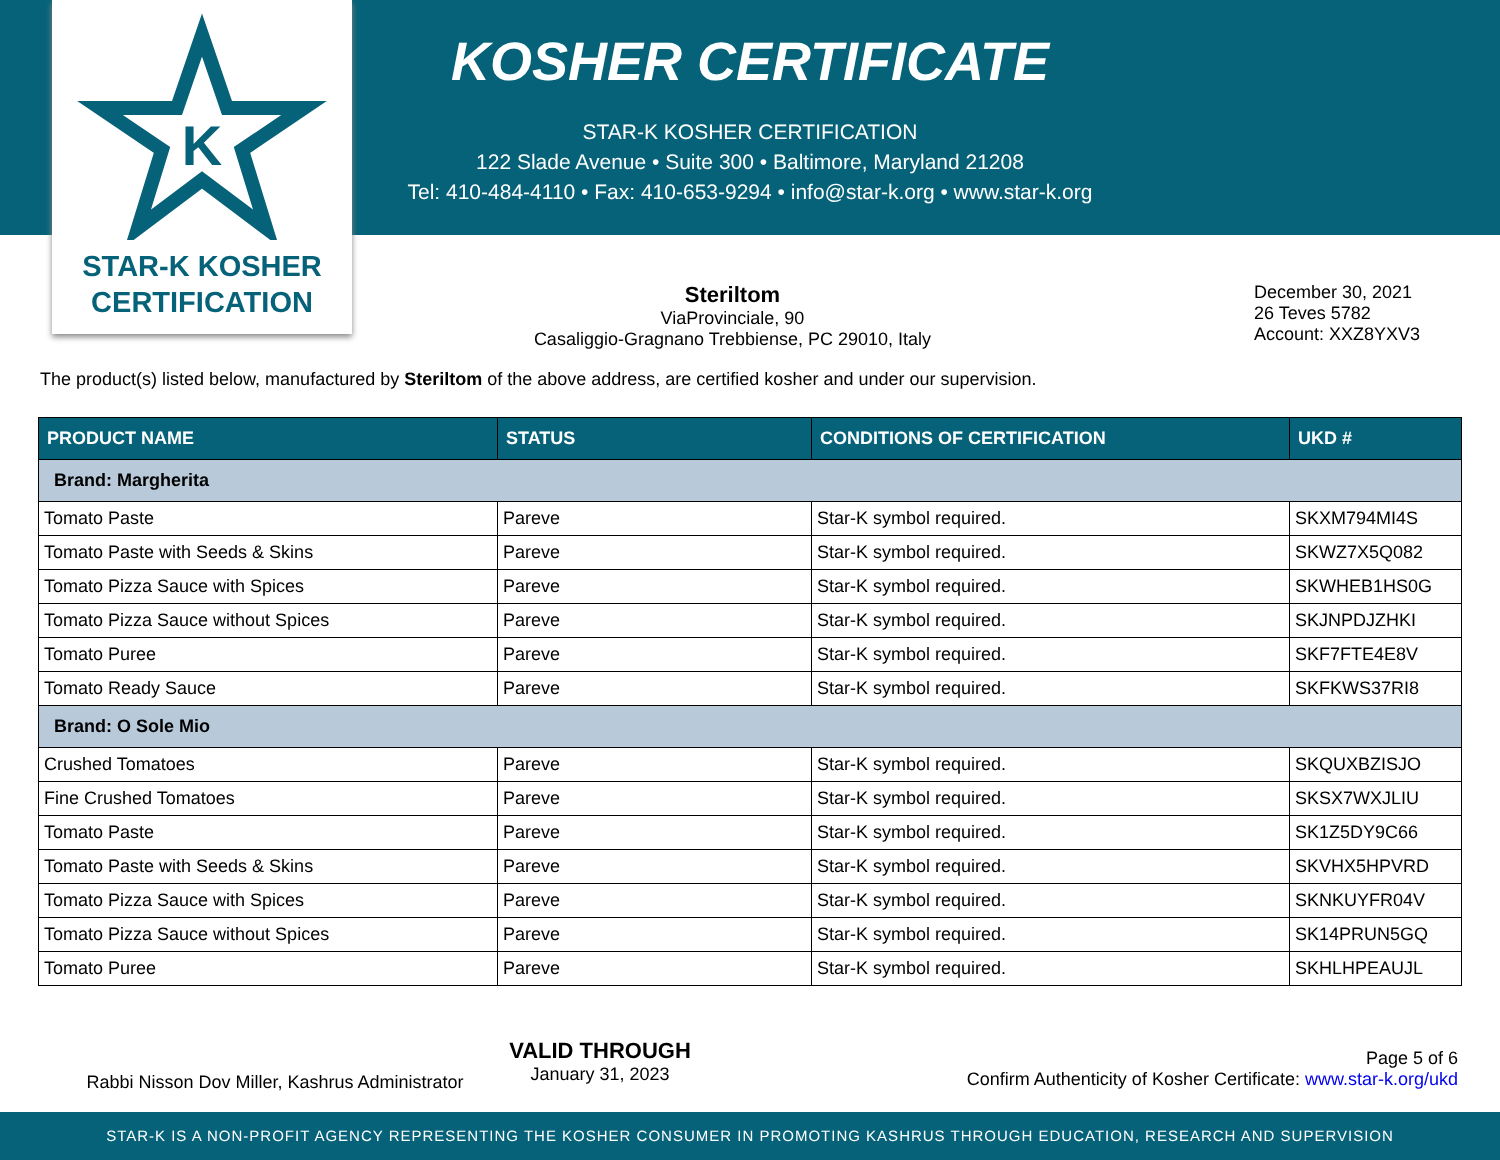K
STAR-K KOSHER
CERTIFICATION
KOSHER CERTIFICATE
STAR-K KOSHER CERTIFICATION
122 Slade Avenue • Suite 300 • Baltimore, Maryland 21208
Tel: 410-484-4110 • Fax: 410-653-9294 • info@star-k.org • www.star-k.org
Steriltom
ViaProvinciale, 90
Casaliggio-Gragnano Trebbiense, PC 29010, Italy
December 30, 2021
26 Teves 5782
Account: XXZ8YXV3
The product(s) listed below, manufactured by Steriltom of the above address, are certified kosher and under our supervision.
| PRODUCT NAME | STATUS | CONDITIONS OF CERTIFICATION | UKD # |
| --- | --- | --- | --- |
| Brand: Margherita | | | |
| Tomato Paste | Pareve | Star-K symbol required. | SKXM794MI4S |
| Tomato Paste with Seeds & Skins | Pareve | Star-K symbol required. | SKWZ7X5Q082 |
| Tomato Pizza Sauce with Spices | Pareve | Star-K symbol required. | SKWHEB1HS0G |
| Tomato Pizza Sauce without Spices | Pareve | Star-K symbol required. | SKJNPDJZHKI |
| Tomato Puree | Pareve | Star-K symbol required. | SKF7FTE4E8V |
| Tomato Ready Sauce | Pareve | Star-K symbol required. | SKFKWS37RI8 |
| Brand: O Sole Mio | | | |
| Crushed Tomatoes | Pareve | Star-K symbol required. | SKQUXBZISJO |
| Fine Crushed Tomatoes | Pareve | Star-K symbol required. | SKSX7WXJLIU |
| Tomato Paste | Pareve | Star-K symbol required. | SK1Z5DY9C66 |
| Tomato Paste with Seeds & Skins | Pareve | Star-K symbol required. | SKVHX5HPVRD |
| Tomato Pizza Sauce with Spices | Pareve | Star-K symbol required. | SKNKUYFR04V |
| Tomato Pizza Sauce without Spices | Pareve | Star-K symbol required. | SK14PRUN5GQ |
| Tomato Puree | Pareve | Star-K symbol required. | SKHLHPEAUJL |
Rabbi Nisson Dov Miller, Kashrus Administrator
VALID THROUGH
January 31, 2023
Page 5 of 6
Confirm Authenticity of Kosher Certificate: www.star-k.org/ukd
STAR-K IS A NON-PROFIT AGENCY REPRESENTING THE KOSHER CONSUMER IN PROMOTING KASHRUS THROUGH EDUCATION, RESEARCH AND SUPERVISION